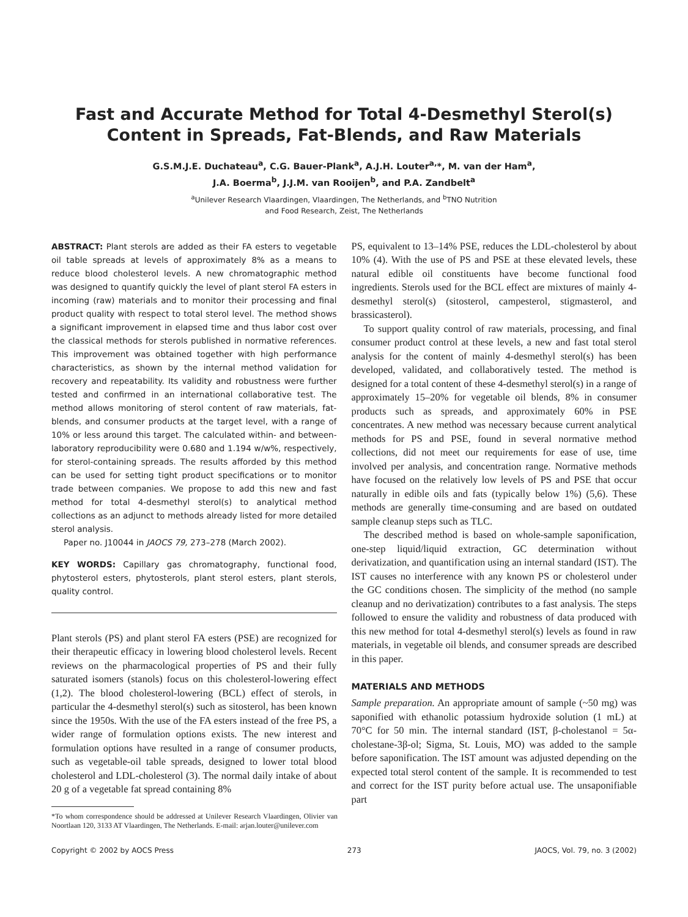Fast and Accurate Method for Total 4-Desmethyl Sterol(s) Content in Spreads, Fat-Blends, and Raw Materials
G.S.M.J.E. Duchateau<sup>a</sup>, C.G. Bauer-Plank<sup>a</sup>, A.J.H. Louter<sup>a,</sup>*, M. van der Ham<sup>a</sup>,
J.A. Boerma<sup>b</sup>, J.J.M. van Rooijen<sup>b</sup>, and P.A. Zandbelt<sup>a</sup>
<sup>a</sup> Unilever Research Vlaardingen, Vlaardingen, The Netherlands, and <sup>b</sup>TNO Nutrition
and Food Research, Zeist, The Netherlands
ABSTRACT: Plant sterols are added as their FA esters to vegetable oil table spreads at levels of approximately 8% as a means to reduce blood cholesterol levels. A new chromatographic method was designed to quantify quickly the level of plant sterol FA esters in incoming (raw) materials and to monitor their processing and final product quality with respect to total sterol level. The method shows a significant improvement in elapsed time and thus labor cost over the classical methods for sterols published in normative references. This improvement was obtained together with high performance characteristics, as shown by the internal method validation for recovery and repeatability. Its validity and robustness were further tested and confirmed in an international collaborative test. The method allows monitoring of sterol content of raw materials, fat-blends, and consumer products at the target level, with a range of 10% or less around this target. The calculated within- and between-laboratory reproducibility were 0.680 and 1.194 w/w%, respectively, for sterol-containing spreads. The results afforded by this method can be used for setting tight product specifications or to monitor trade between companies. We propose to add this new and fast method for total 4-desmethyl sterol(s) to analytical method collections as an adjunct to methods already listed for more detailed sterol analysis.
Paper no. J10044 in JAOCS 79, 273–278 (March 2002).
KEY WORDS: Capillary gas chromatography, functional food, phytosterol esters, phytosterols, plant sterol esters, plant sterols, quality control.
Plant sterols (PS) and plant sterol FA esters (PSE) are recognized for their therapeutic efficacy in lowering blood cholesterol levels. Recent reviews on the pharmacological properties of PS and their fully saturated isomers (stanols) focus on this cholesterol-lowering effect (1,2). The blood cholesterol-lowering (BCL) effect of sterols, in particular the 4-desmethyl sterol(s) such as sitosterol, has been known since the 1950s. With the use of the FA esters instead of the free PS, a wider range of formulation options exists. The new interest and formulation options have resulted in a range of consumer products, such as vegetable-oil table spreads, designed to lower total blood cholesterol and LDL-cholesterol (3). The normal daily intake of about 20 g of a vegetable fat spread containing 8%
*To whom correspondence should be addressed at Unilever Research Vlaardingen, Olivier van Noortlaan 120, 3133 AT Vlaardingen, The Netherlands. E-mail: arjan.louter@unilever.com
PS, equivalent to 13–14% PSE, reduces the LDL-cholesterol by about 10% (4). With the use of PS and PSE at these elevated levels, these natural edible oil constituents have become functional food ingredients. Sterols used for the BCL effect are mixtures of mainly 4-desmethyl sterol(s) (sitosterol, campesterol, stigmasterol, and brassicasterol).
To support quality control of raw materials, processing, and final consumer product control at these levels, a new and fast total sterol analysis for the content of mainly 4-desmethyl sterol(s) has been developed, validated, and collaboratively tested. The method is designed for a total content of these 4-desmethyl sterol(s) in a range of approximately 15–20% for vegetable oil blends, 8% in consumer products such as spreads, and approximately 60% in PSE concentrates. A new method was necessary because current analytical methods for PS and PSE, found in several normative method collections, did not meet our requirements for ease of use, time involved per analysis, and concentration range. Normative methods have focused on the relatively low levels of PS and PSE that occur naturally in edible oils and fats (typically below 1%) (5,6). These methods are generally time-consuming and are based on outdated sample cleanup steps such as TLC.
The described method is based on whole-sample saponification, one-step liquid/liquid extraction, GC determination without derivatization, and quantification using an internal standard (IST). The IST causes no interference with any known PS or cholesterol under the GC conditions chosen. The simplicity of the method (no sample cleanup and no derivatization) contributes to a fast analysis. The steps followed to ensure the validity and robustness of data produced with this new method for total 4-desmethyl sterol(s) levels as found in raw materials, in vegetable oil blends, and consumer spreads are described in this paper.
MATERIALS AND METHODS
Sample preparation. An appropriate amount of sample (~50 mg) was saponified with ethanolic potassium hydroxide solution (1 mL) at 70°C for 50 min. The internal standard (IST, β-cholestanol = 5α-cholestane-3β-ol; Sigma, St. Louis, MO) was added to the sample before saponification. The IST amount was adjusted depending on the expected total sterol content of the sample. It is recommended to test and correct for the IST purity before actual use. The unsaponifiable part
Copyright © 2002 by AOCS Press 273 JAOCS, Vol. 79, no. 3 (2002)